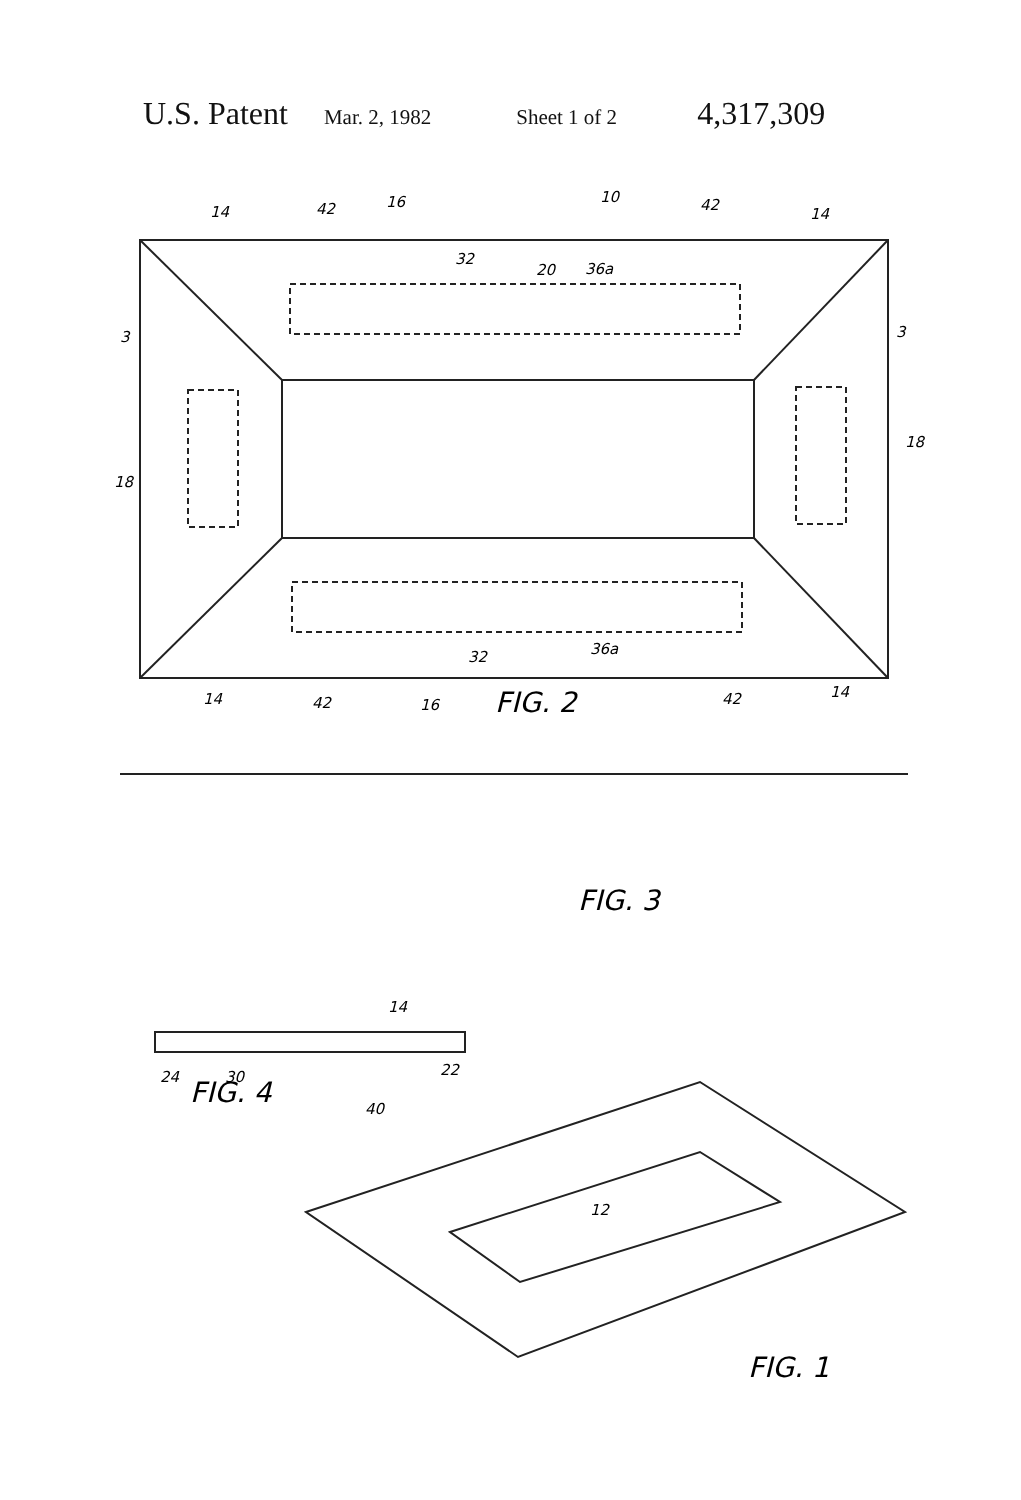U.S. Patent Mar. 2, 1982 Sheet 1 of 2 4,317,309
10
14
42
16
42
14
20
3
3
18
18
36a
14
42
16
42
14
36a
32
32
FIG. 2
FIG. 3
FIG. 4
FIG. 1
12
14
40
30
24
22